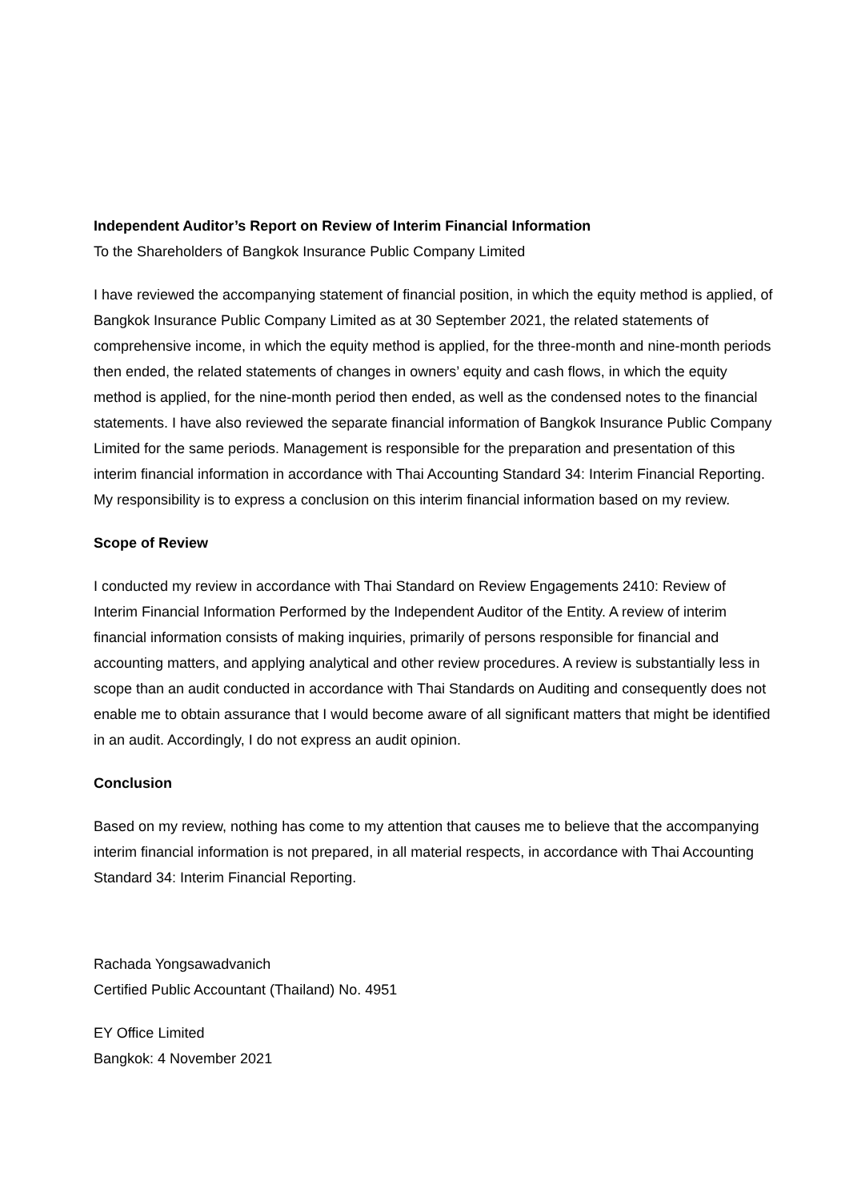Independent Auditor’s Report on Review of Interim Financial Information
To the Shareholders of Bangkok Insurance Public Company Limited
I have reviewed the accompanying statement of financial position, in which the equity method is applied, of Bangkok Insurance Public Company Limited as at 30 September 2021, the related statements of comprehensive income, in which the equity method is applied, for the three-month and nine-month periods then ended, the related statements of changes in owners’ equity and cash flows, in which the equity method is applied, for the nine-month period then ended, as well as the condensed notes to the financial statements. I have also reviewed the separate financial information of Bangkok Insurance Public Company Limited for the same periods. Management is responsible for the preparation and presentation of this interim financial information in accordance with Thai Accounting Standard 34: Interim Financial Reporting. My responsibility is to express a conclusion on this interim financial information based on my review.
Scope of Review
I conducted my review in accordance with Thai Standard on Review Engagements 2410: Review of Interim Financial Information Performed by the Independent Auditor of the Entity. A review of interim financial information consists of making inquiries, primarily of persons responsible for financial and accounting matters, and applying analytical and other review procedures. A review is substantially less in scope than an audit conducted in accordance with Thai Standards on Auditing and consequently does not enable me to obtain assurance that I would become aware of all significant matters that might be identified in an audit. Accordingly, I do not express an audit opinion.
Conclusion
Based on my review, nothing has come to my attention that causes me to believe that the accompanying interim financial information is not prepared, in all material respects, in accordance with Thai Accounting Standard 34: Interim Financial Reporting.
Rachada Yongsawadvanich
Certified Public Accountant (Thailand) No. 4951
EY Office Limited
Bangkok: 4 November 2021